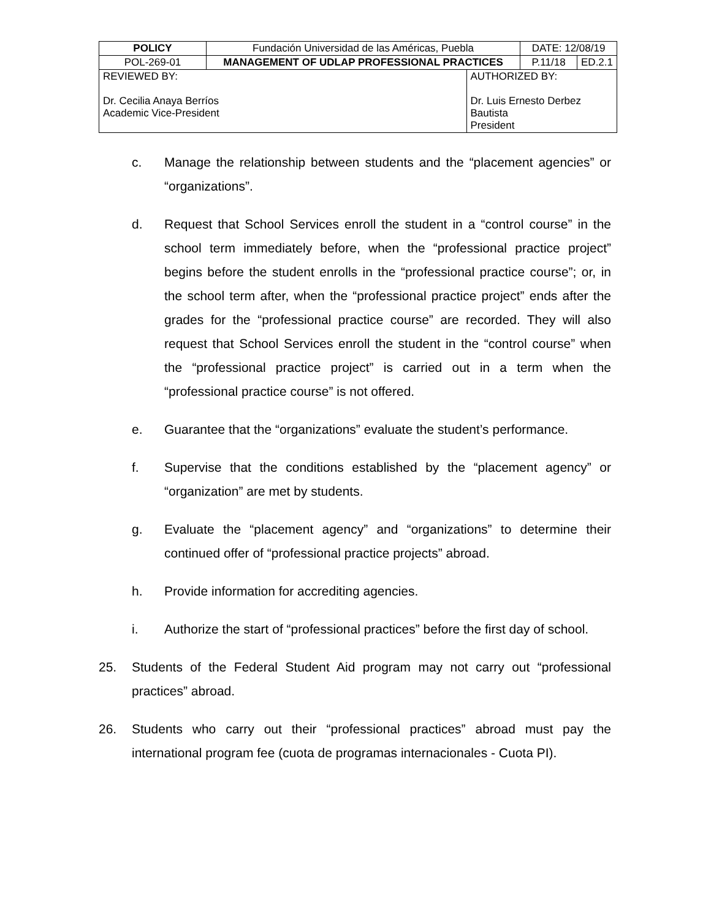| POLICY | Fundación Universidad de las Américas, Puebla | | DATE: 12/08/19 | |
| POL-269-01 | MANAGEMENT OF UDLAP PROFESSIONAL PRACTICES | | P.11/18 | ED.2.1 |
| REVIEWED BY: Dr. Cecilia Anaya Berríos Academic Vice-President | | AUTHORIZED BY: Dr. Luis Ernesto Derbez Bautista President | | |
c. Manage the relationship between students and the “placement agencies” or “organizations”.
d. Request that School Services enroll the student in a “control course” in the school term immediately before, when the “professional practice project” begins before the student enrolls in the “professional practice course”; or, in the school term after, when the “professional practice project” ends after the grades for the “professional practice course” are recorded. They will also request that School Services enroll the student in the “control course” when the “professional practice project” is carried out in a term when the “professional practice course” is not offered.
e. Guarantee that the “organizations” evaluate the student’s performance.
f. Supervise that the conditions established by the “placement agency” or “organization” are met by students.
g. Evaluate the “placement agency” and “organizations” to determine their continued offer of “professional practice projects” abroad.
h. Provide information for accrediting agencies.
i. Authorize the start of “professional practices” before the first day of school.
25. Students of the Federal Student Aid program may not carry out “professional practices” abroad.
26. Students who carry out their “professional practices” abroad must pay the international program fee (cuota de programas internacionales - Cuota PI).